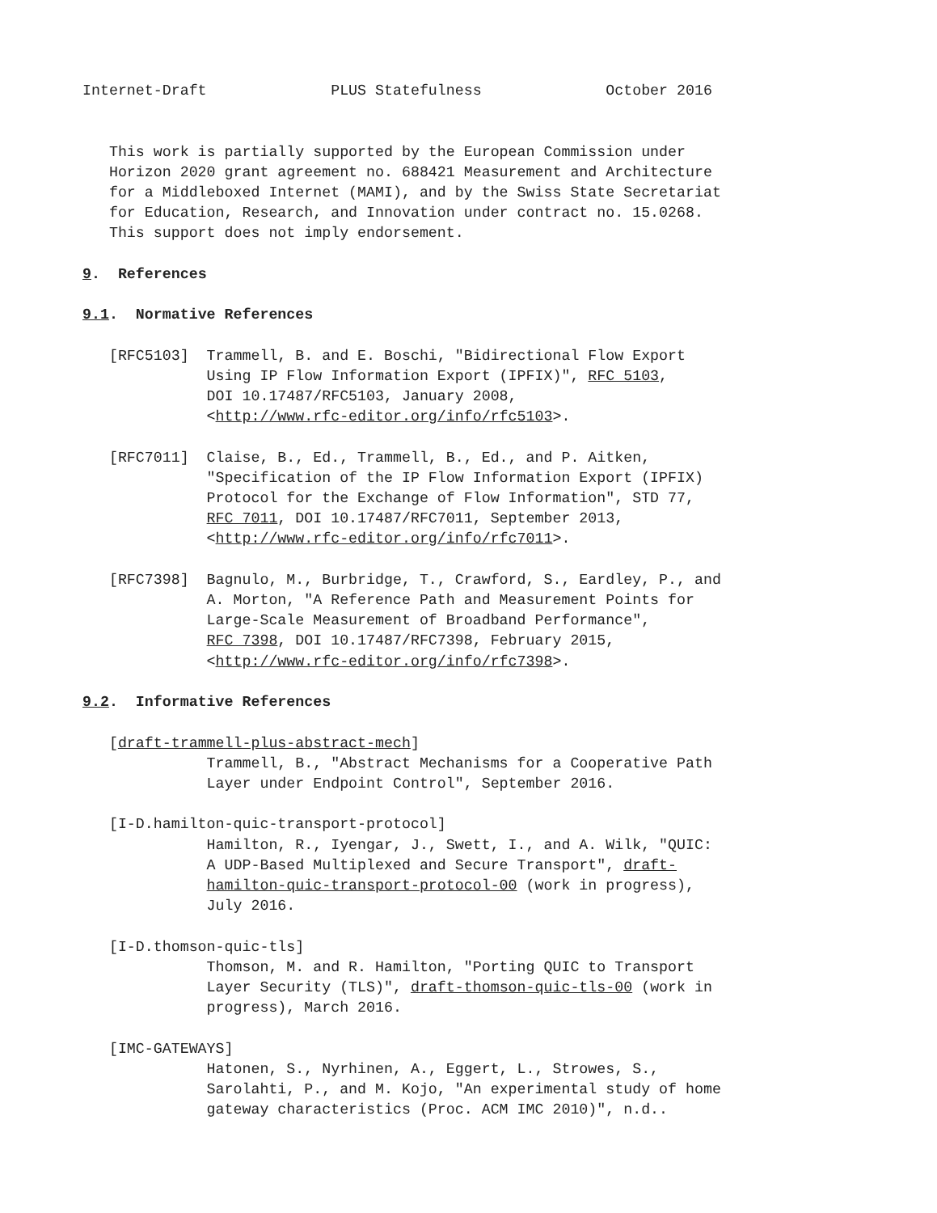Internet-Draft              PLUS Statefulness              October 2016


   This work is partially supported by the European Commission under
   Horizon 2020 grant agreement no. 688421 Measurement and Architecture
   for a Middleboxed Internet (MAMI), and by the Swiss State Secretariat
   for Education, Research, and Innovation under contract no. 15.0268.
   This support does not imply endorsement.

9.  References

9.1.  Normative References

   [RFC5103]  Trammell, B. and E. Boschi, "Bidirectional Flow Export
              Using IP Flow Information Export (IPFIX)", RFC 5103,
              DOI 10.17487/RFC5103, January 2008,
              <http://www.rfc-editor.org/info/rfc5103>.

   [RFC7011]  Claise, B., Ed., Trammell, B., Ed., and P. Aitken,
              "Specification of the IP Flow Information Export (IPFIX)
              Protocol for the Exchange of Flow Information", STD 77,
              RFC 7011, DOI 10.17487/RFC7011, September 2013,
              <http://www.rfc-editor.org/info/rfc7011>.

   [RFC7398]  Bagnulo, M., Burbridge, T., Crawford, S., Eardley, P., and
              A. Morton, "A Reference Path and Measurement Points for
              Large-Scale Measurement of Broadband Performance",
              RFC 7398, DOI 10.17487/RFC7398, February 2015,
              <http://www.rfc-editor.org/info/rfc7398>.

9.2.  Informative References

   [draft-trammell-plus-abstract-mech]
              Trammell, B., "Abstract Mechanisms for a Cooperative Path
              Layer under Endpoint Control", September 2016.

   [I-D.hamilton-quic-transport-protocol]
              Hamilton, R., Iyengar, J., Swett, I., and A. Wilk, "QUIC:
              A UDP-Based Multiplexed and Secure Transport", draft-
              hamilton-quic-transport-protocol-00 (work in progress),
              July 2016.

   [I-D.thomson-quic-tls]
              Thomson, M. and R. Hamilton, "Porting QUIC to Transport
              Layer Security (TLS)", draft-thomson-quic-tls-00 (work in
              progress), March 2016.

   [IMC-GATEWAYS]
              Hatonen, S., Nyrhinen, A., Eggert, L., Strowes, S.,
              Sarolahti, P., and M. Kojo, "An experimental study of home
              gateway characteristics (Proc. ACM IMC 2010)", n.d..